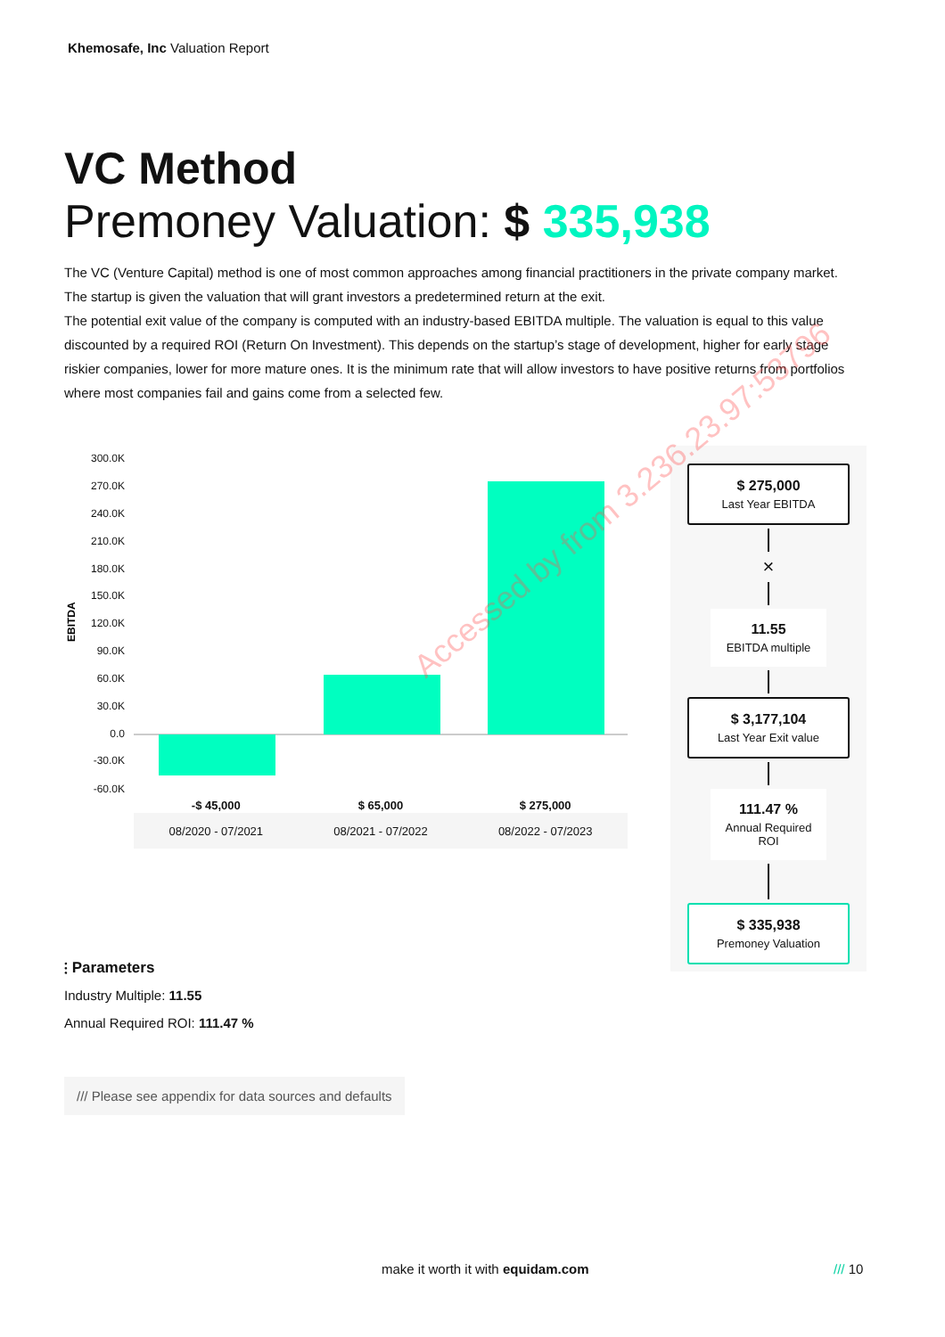Khemosafe, Inc Valuation Report
VC Method
Premoney Valuation: $ 335,938
The VC (Venture Capital) method is one of most common approaches among financial practitioners in the private company market. The startup is given the valuation that will grant investors a predetermined return at the exit.
The potential exit value of the company is computed with an industry-based EBITDA multiple. The valuation is equal to this value discounted by a required ROI (Return On Investment). This depends on the startup’s stage of development, higher for early stage riskier companies, lower for more mature ones. It is the minimum rate that will allow investors to have positive returns from portfolios where most companies fail and gains come from a selected few.
EBITDA
300.0K
270.0K
240.0K
210.0K
180.0K
150.0K
120.0K
90.0K
60.0K
30.0K
0.0
-30.0K
-60.0K
| -$ 45,000 | $ 65,000 | $ 275,000 |
| --- | --- | --- |
| 08/2020 - 07/2021 | 08/2021 - 07/2022 | 08/2022 - 07/2023 |
$ 275,000
Last Year EBITDA
×
11.55
EBITDA multiple
$ 3,177,104
Last Year Exit value
111.47 %
Annual Required ROI
$ 335,938
Premoney Valuation
⫶ Parameters
Industry Multiple: 11.55
Annual Required ROI: 111.47 %
/// Please see appendix for data sources and defaults
make it worth it with equidam.com
/// 10
Accessed by from 3.236.23.97:53796